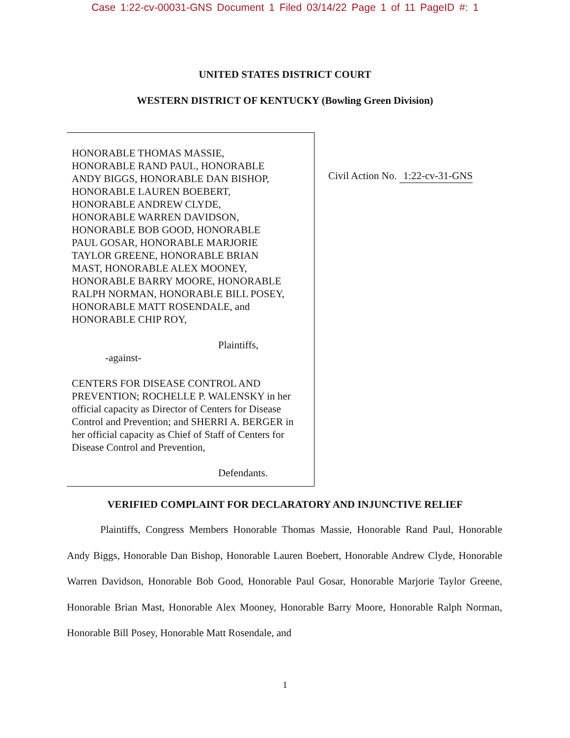Case 1:22-cv-00031-GNS Document 1 Filed 03/14/22 Page 1 of 11 PageID #: 1
UNITED STATES DISTRICT COURT
WESTERN DISTRICT OF KENTUCKY (Bowling Green Division)
HONORABLE THOMAS MASSIE,
HONORABLE RAND PAUL, HONORABLE
ANDY BIGGS, HONORABLE DAN BISHOP,
HONORABLE LAUREN BOEBERT,
HONORABLE ANDREW CLYDE,
HONORABLE WARREN DAVIDSON,
HONORABLE BOB GOOD, HONORABLE
PAUL GOSAR, HONORABLE MARJORIE
TAYLOR GREENE, HONORABLE BRIAN
MAST, HONORABLE ALEX MOONEY,
HONORABLE BARRY MOORE, HONORABLE
RALPH NORMAN, HONORABLE BILL POSEY,
HONORABLE MATT ROSENDALE, and
HONORABLE CHIP ROY,
Plaintiffs,
-against-
CENTERS FOR DISEASE CONTROL AND PREVENTION; ROCHELLE P. WALENSKY in her official capacity as Director of Centers for Disease Control and Prevention; and SHERRI A. BERGER in her official capacity as Chief of Staff of Centers for Disease Control and Prevention,
Defendants.
Civil Action No. 1:22-cv-31-GNS
VERIFIED COMPLAINT FOR DECLARATORY AND INJUNCTIVE RELIEF
Plaintiffs, Congress Members Honorable Thomas Massie, Honorable Rand Paul, Honorable Andy Biggs, Honorable Dan Bishop, Honorable Lauren Boebert, Honorable Andrew Clyde, Honorable Warren Davidson, Honorable Bob Good, Honorable Paul Gosar, Honorable Marjorie Taylor Greene, Honorable Brian Mast, Honorable Alex Mooney, Honorable Barry Moore, Honorable Ralph Norman, Honorable Bill Posey, Honorable Matt Rosendale, and
1